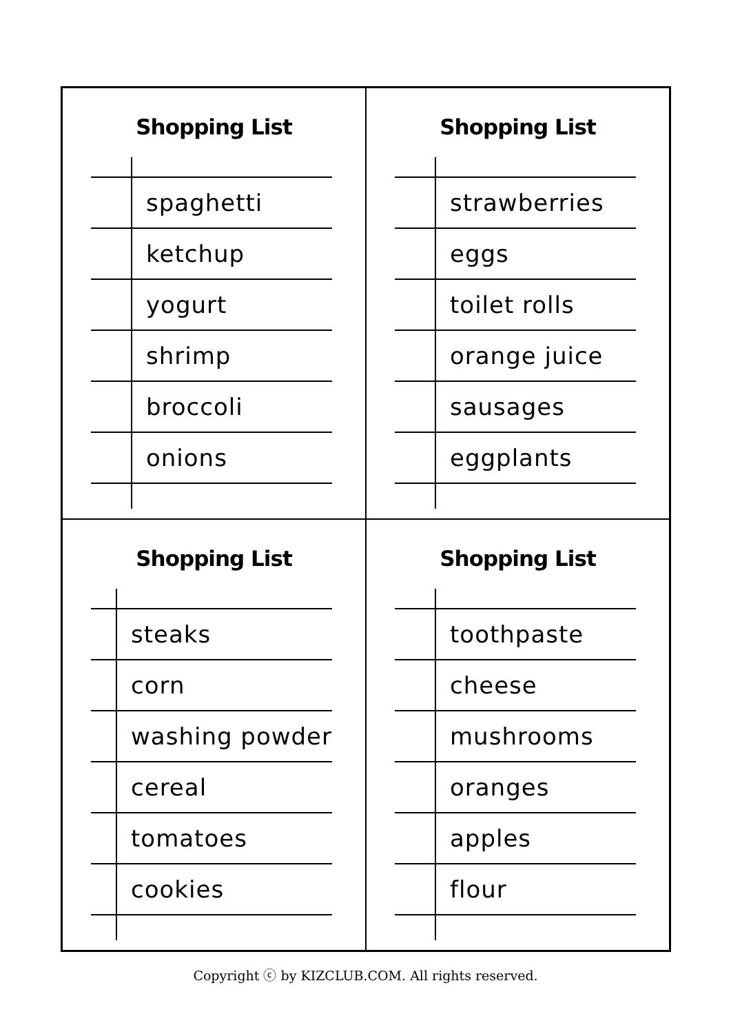Shopping List
| | spaghetti |
| | ketchup |
| | yogurt |
| | shrimp |
| | broccoli |
| | onions |
Shopping List
| | strawberries |
| | eggs |
| | toilet rolls |
| | orange juice |
| | sausages |
| | eggplants |
Shopping List
| | steaks |
| | corn |
| | washing powder |
| | cereal |
| | tomatoes |
| | cookies |
Shopping List
| | toothpaste |
| | cheese |
| | mushrooms |
| | oranges |
| | apples |
| | flour |
Copyright ⓒ by KIZCLUB.COM. All rights reserved.